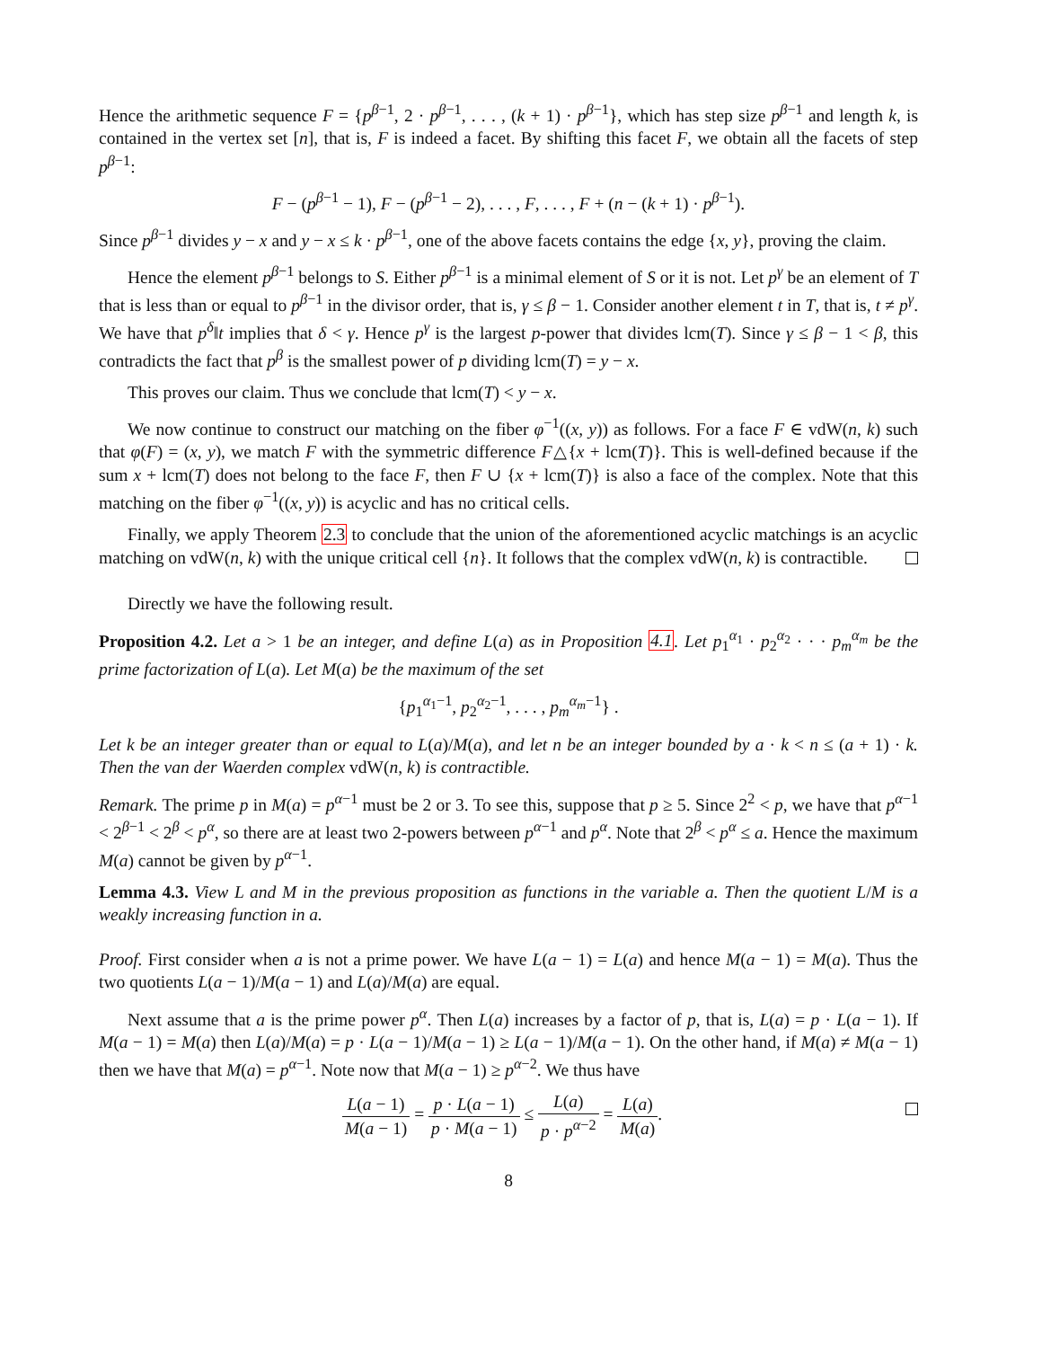Hence the arithmetic sequence F = {p<sup>β−1</sup>, 2 · p<sup>β−1</sup>, . . . , (k + 1) · p<sup>β−1</sup>}, which has step size p<sup>β−1</sup> and length k, is contained in the vertex set [n], that is, F is indeed a facet. By shifting this facet F, we obtain all the facets of step p<sup>β−1</sup>:
F − (p<sup>β−1</sup> − 1), F − (p<sup>β−1</sup> − 2), . . . , F, . . . , F + (n − (k + 1) · p<sup>β−1</sup>).
Since p<sup>β−1</sup> divides y − x and y − x ≤ k · p<sup>β−1</sup>, one of the above facets contains the edge {x, y}, proving the claim.
Hence the element p<sup>β−1</sup> belongs to S. Either p<sup>β−1</sup> is a minimal element of S or it is not. Let p<sup>γ</sup> be an element of T that is less than or equal to p<sup>β−1</sup> in the divisor order, that is, γ ≤ β − 1. Consider another element t in T, that is, t ≠ p<sup>γ</sup>. We have that p<sup>δ</sup>‖t implies that δ < γ. Hence p<sup>γ</sup> is the largest p-power that divides lcm(T). Since γ ≤ β − 1 < β, this contradicts the fact that p<sup>β</sup> is the smallest power of p dividing lcm(T) = y − x.
This proves our claim. Thus we conclude that lcm(T) < y − x.
We now continue to construct our matching on the fiber φ<sup>−1</sup>((x, y)) as follows. For a face F ∈ vdW(n, k) such that φ(F) = (x, y), we match F with the symmetric difference F△{x + lcm(T)}. This is well-defined because if the sum x + lcm(T) does not belong to the face F, then F ∪ {x + lcm(T)} is also a face of the complex. Note that this matching on the fiber φ<sup>−1</sup>((x, y)) is acyclic and has no critical cells.
Finally, we apply Theorem 2.3 to conclude that the union of the aforementioned acyclic matchings is an acyclic matching on vdW(n, k) with the unique critical cell {n}. It follows that the complex vdW(n, k) is contractible.
Directly we have the following result.
Proposition 4.2. Let a > 1 be an integer, and define L(a) as in Proposition 4.1. Let p<sub>1</sub><sup>α<sub>1</sub></sup> · p<sub>2</sub><sup>α<sub>2</sub></sup> · · · p<sub>m</sub><sup>α<sub>m</sub></sup> be the prime factorization of L(a). Let M(a) be the maximum of the set
{p<sub>1</sub><sup>α<sub>1</sub>−1</sup>, p<sub>2</sub><sup>α<sub>2</sub>−1</sup>, . . . , p<sub>m</sub><sup>α<sub>m</sub>−1</sup>} .
Let k be an integer greater than or equal to L(a)/M(a), and let n be an integer bounded by a · k < n ≤ (a + 1) · k. Then the van der Waerden complex vdW(n, k) is contractible.
Remark. The prime p in M(a) = p<sup>α−1</sup> must be 2 or 3. To see this, suppose that p ≥ 5. Since 2<sup>2</sup> < p, we have that p<sup>α−1</sup> < 2<sup>β−1</sup> < 2<sup>β</sup> < p<sup>α</sup>, so there are at least two 2-powers between p<sup>α−1</sup> and p<sup>α</sup>. Note that 2<sup>β</sup> < p<sup>α</sup> ≤ a. Hence the maximum M(a) cannot be given by p<sup>α−1</sup>.
Lemma 4.3. View L and M in the previous proposition as functions in the variable a. Then the quotient L/M is a weakly increasing function in a.
Proof. First consider when a is not a prime power. We have L(a − 1) = L(a) and hence M(a − 1) = M(a). Thus the two quotients L(a − 1)/M(a − 1) and L(a)/M(a) are equal.
Next assume that a is the prime power p<sup>α</sup>. Then L(a) increases by a factor of p, that is, L(a) = p · L(a − 1). If M(a − 1) = M(a) then L(a)/M(a) = p · L(a − 1)/M(a − 1) ≥ L(a − 1)/M(a − 1). On the other hand, if M(a) ≠ M(a − 1) then we have that M(a) = p<sup>α−1</sup>. Note now that M(a − 1) ≥ p<sup>α−2</sup>. We thus have
L(a − 1) M(a − 1) = p · L(a − 1) p · M(a − 1) ≤ L(a) p · p<sup>α−2</sup> = L(a) M(a).
8